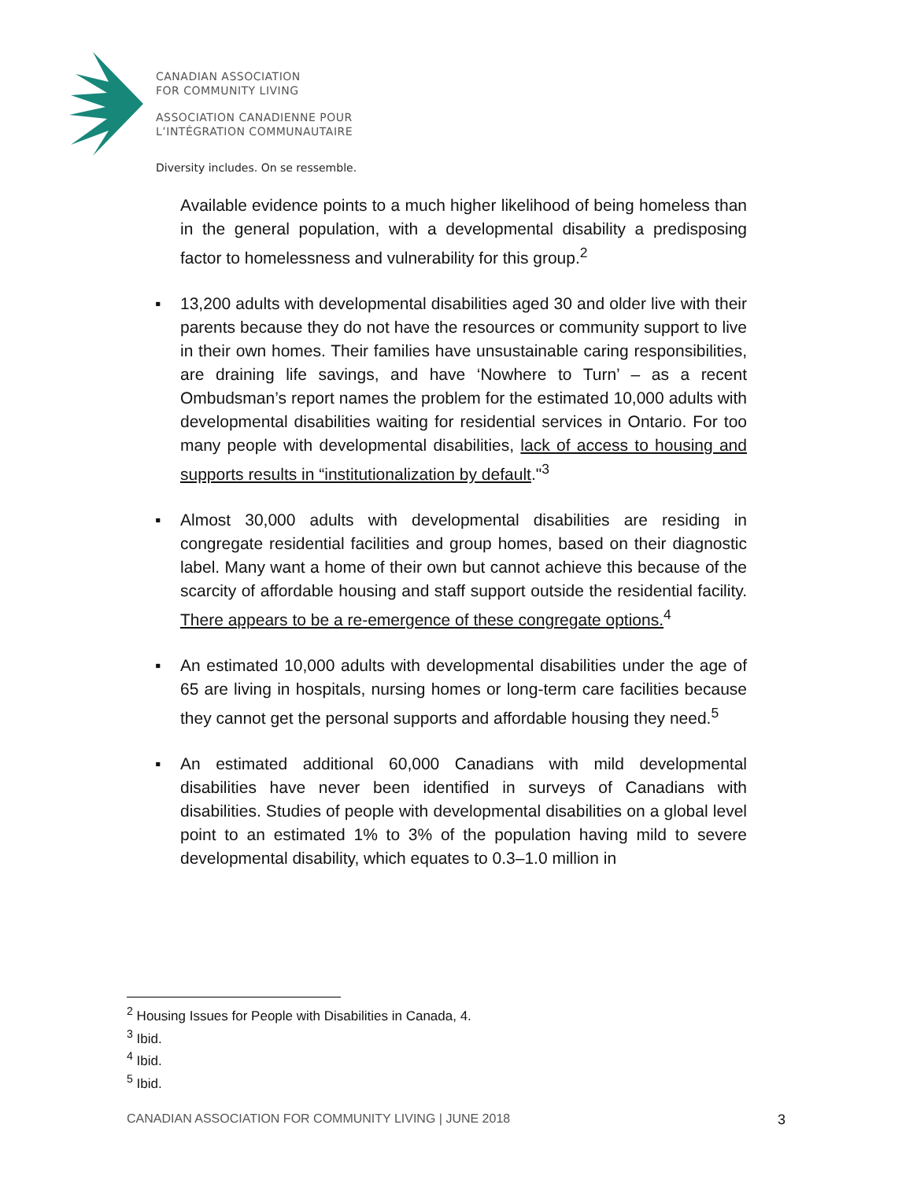CANADIAN ASSOCIATION
FOR COMMUNITY LIVING
ASSOCIATION CANADIENNE POUR
L’INTÉGRATION COMMUNAUTAIRE
Diversity includes. On se ressemble.
Available evidence points to a much higher likelihood of being homeless than in the general population, with a developmental disability a predisposing factor to homelessness and vulnerability for this group.<sup>2</sup>
▪ 13,200 adults with developmental disabilities aged 30 and older live with their parents because they do not have the resources or community support to live in their own homes. Their families have unsustainable caring responsibilities, are draining life savings, and have ‘Nowhere to Turn’ – as a recent Ombudsman’s report names the problem for the estimated 10,000 adults with developmental disabilities waiting for residential services in Ontario. For too many people with developmental disabilities, lack of access to housing and supports results in “institutionalization by default."<sup>3</sup>
▪ Almost 30,000 adults with developmental disabilities are residing in congregate residential facilities and group homes, based on their diagnostic label. Many want a home of their own but cannot achieve this because of the scarcity of affordable housing and staff support outside the residential facility. There appears to be a re-emergence of these congregate options.<sup>4</sup>
▪ An estimated 10,000 adults with developmental disabilities under the age of 65 are living in hospitals, nursing homes or long-term care facilities because they cannot get the personal supports and affordable housing they need.<sup>5</sup>
▪ An estimated additional 60,000 Canadians with mild developmental disabilities have never been identified in surveys of Canadians with disabilities. Studies of people with developmental disabilities on a global level point to an estimated 1% to 3% of the population having mild to severe developmental disability, which equates to 0.3–1.0 million in
<sup>2</sup> Housing Issues for People with Disabilities in Canada, 4.
<sup>3</sup> Ibid.
<sup>4</sup> Ibid.
<sup>5</sup> Ibid.
CANADIAN ASSOCIATION FOR COMMUNITY LIVING | JUNE 2018 3